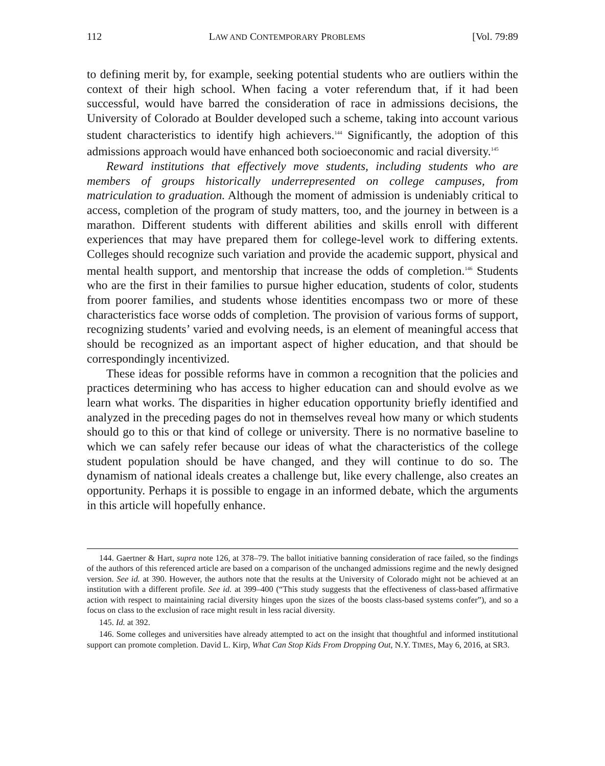112 LAW AND CONTEMPORARY PROBLEMS [Vol. 79:89
to defining merit by, for example, seeking potential students who are outliers within the context of their high school. When facing a voter referendum that, if it had been successful, would have barred the consideration of race in admissions decisions, the University of Colorado at Boulder developed such a scheme, taking into account various student characteristics to identify high achievers.<sup>144</sup> Significantly, the adoption of this admissions approach would have enhanced both socioeconomic and racial diversity.<sup>145</sup>
Reward institutions that effectively move students, including students who are members of groups historically underrepresented on college campuses, from matriculation to graduation. Although the moment of admission is undeniably critical to access, completion of the program of study matters, too, and the journey in between is a marathon. Different students with different abilities and skills enroll with different experiences that may have prepared them for college-level work to differing extents. Colleges should recognize such variation and provide the academic support, physical and mental health support, and mentorship that increase the odds of completion.<sup>146</sup> Students who are the first in their families to pursue higher education, students of color, students from poorer families, and students whose identities encompass two or more of these characteristics face worse odds of completion. The provision of various forms of support, recognizing students’ varied and evolving needs, is an element of meaningful access that should be recognized as an important aspect of higher education, and that should be correspondingly incentivized.
These ideas for possible reforms have in common a recognition that the policies and practices determining who has access to higher education can and should evolve as we learn what works. The disparities in higher education opportunity briefly identified and analyzed in the preceding pages do not in themselves reveal how many or which students should go to this or that kind of college or university. There is no normative baseline to which we can safely refer because our ideas of what the characteristics of the college student population should be have changed, and they will continue to do so. The dynamism of national ideals creates a challenge but, like every challenge, also creates an opportunity. Perhaps it is possible to engage in an informed debate, which the arguments in this article will hopefully enhance.
144. Gaertner & Hart, supra note 126, at 378–79. The ballot initiative banning consideration of race failed, so the findings of the authors of this referenced article are based on a comparison of the unchanged admissions regime and the newly designed version. See id. at 390. However, the authors note that the results at the University of Colorado might not be achieved at an institution with a different profile. See id. at 399–400 (“This study suggests that the effectiveness of class-based affirmative action with respect to maintaining racial diversity hinges upon the sizes of the boosts class-based systems confer”), and so a focus on class to the exclusion of race might result in less racial diversity.
145. Id. at 392.
146. Some colleges and universities have already attempted to act on the insight that thoughtful and informed institutional support can promote completion. David L. Kirp, What Can Stop Kids From Dropping Out, N.Y. TIMES, May 6, 2016, at SR3.